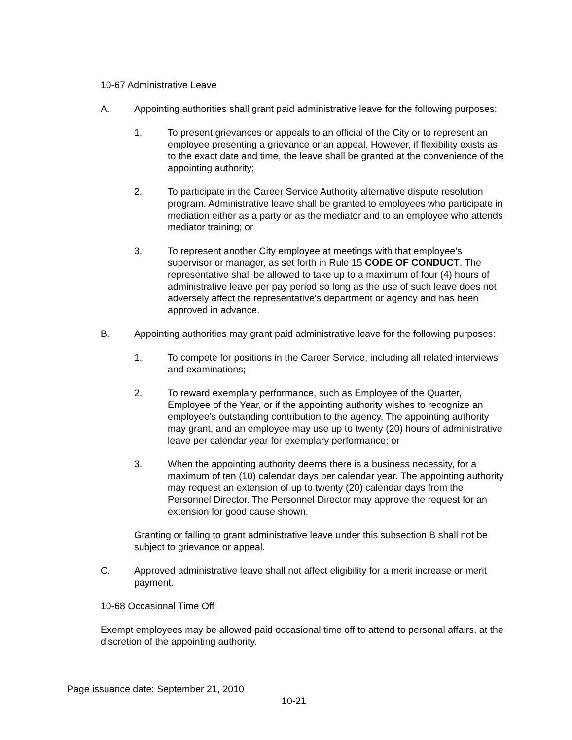10-67 Administrative Leave
A. Appointing authorities shall grant paid administrative leave for the following purposes:
1. To present grievances or appeals to an official of the City or to represent an employee presenting a grievance or an appeal. However, if flexibility exists as to the exact date and time, the leave shall be granted at the convenience of the appointing authority;
2. To participate in the Career Service Authority alternative dispute resolution program. Administrative leave shall be granted to employees who participate in mediation either as a party or as the mediator and to an employee who attends mediator training; or
3. To represent another City employee at meetings with that employee’s supervisor or manager, as set forth in Rule 15 CODE OF CONDUCT. The representative shall be allowed to take up to a maximum of four (4) hours of administrative leave per pay period so long as the use of such leave does not adversely affect the representative’s department or agency and has been approved in advance.
B. Appointing authorities may grant paid administrative leave for the following purposes:
1. To compete for positions in the Career Service, including all related interviews and examinations;
2. To reward exemplary performance, such as Employee of the Quarter, Employee of the Year, or if the appointing authority wishes to recognize an employee’s outstanding contribution to the agency. The appointing authority may grant, and an employee may use up to twenty (20) hours of administrative leave per calendar year for exemplary performance; or
3. When the appointing authority deems there is a business necessity, for a maximum of ten (10) calendar days per calendar year. The appointing authority may request an extension of up to twenty (20) calendar days from the Personnel Director. The Personnel Director may approve the request for an extension for good cause shown.
Granting or failing to grant administrative leave under this subsection B shall not be subject to grievance or appeal.
C. Approved administrative leave shall not affect eligibility for a merit increase or merit payment.
10-68 Occasional Time Off
Exempt employees may be allowed paid occasional time off to attend to personal affairs, at the discretion of the appointing authority.
Page issuance date: September 21, 2010
10-21